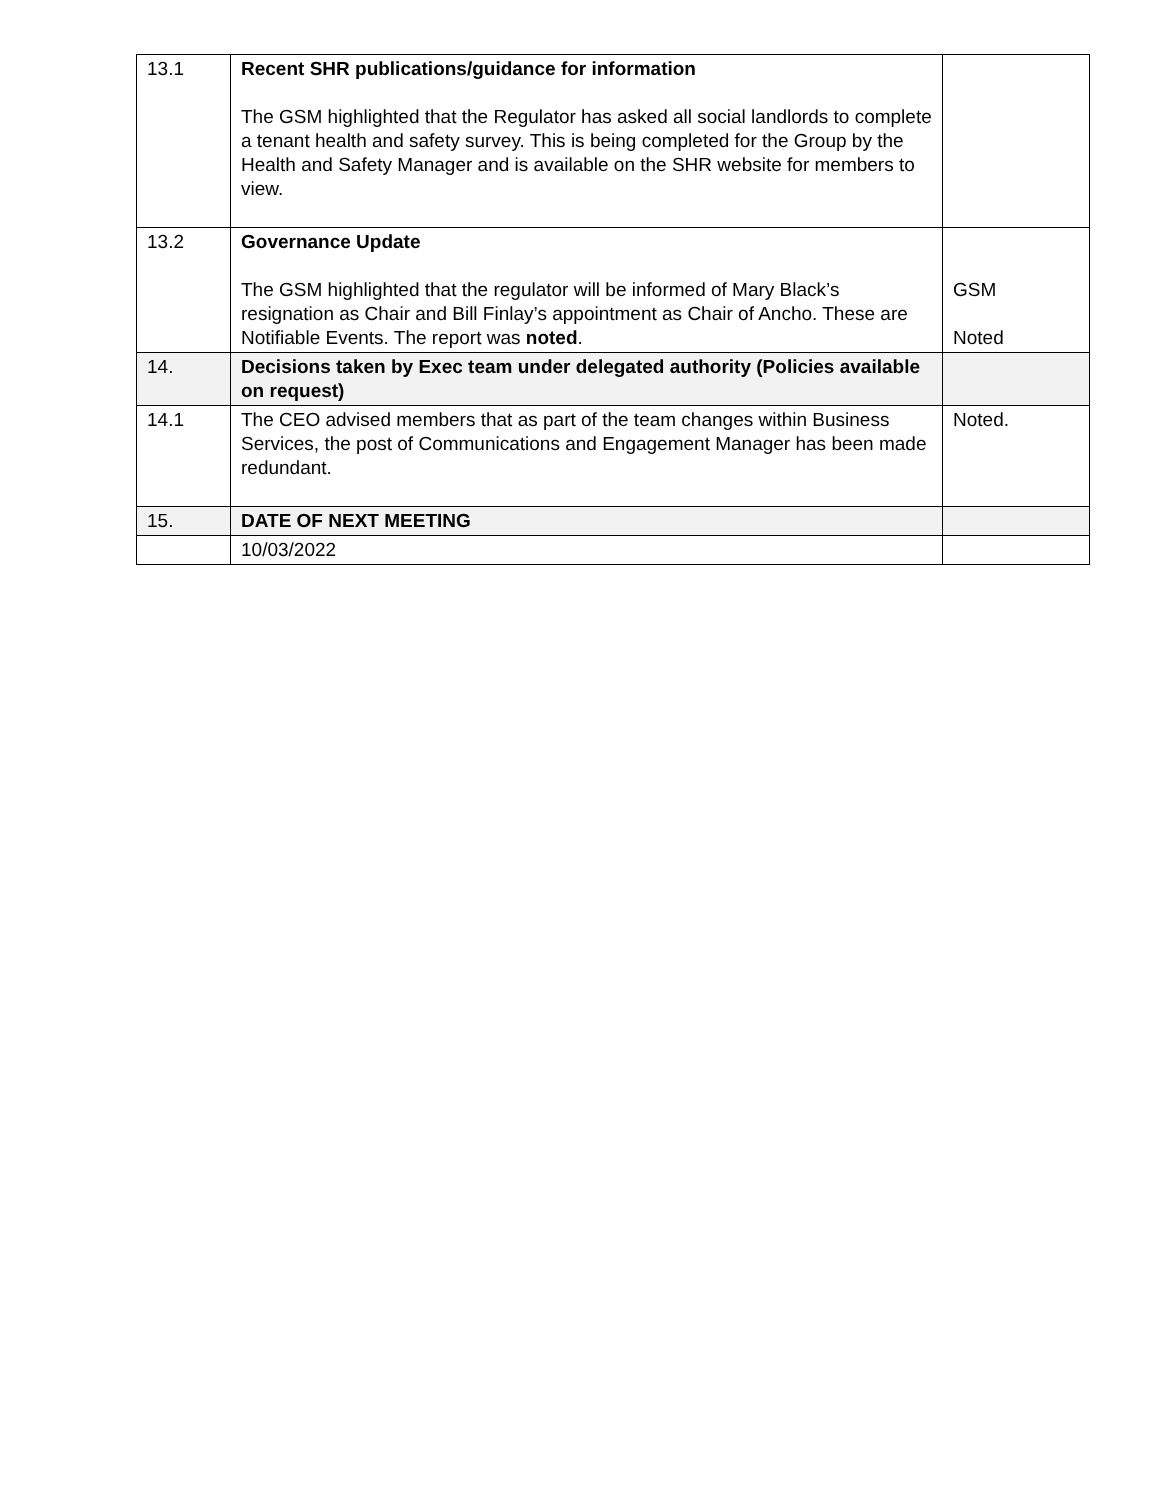| 13.1 | Recent SHR publications/guidance for information The GSM highlighted that the Regulator has asked all social landlords to complete a tenant health and safety survey. This is being completed for the Group by the Health and Safety Manager and is available on the SHR website for members to view. | |
| 13.2 | Governance Update The GSM highlighted that the regulator will be informed of Mary Black’s resignation as Chair and Bill Finlay’s appointment as Chair of Ancho. These are Notifiable Events. The report was noted . | GSM Noted |
| 14. | Decisions taken by Exec team under delegated authority (Policies available on request) | |
| 14.1 | The CEO advised members that as part of the team changes within Business Services, the post of Communications and Engagement Manager has been made redundant. | Noted. |
| 15. | DATE OF NEXT MEETING | |
| | 10/03/2022 | |